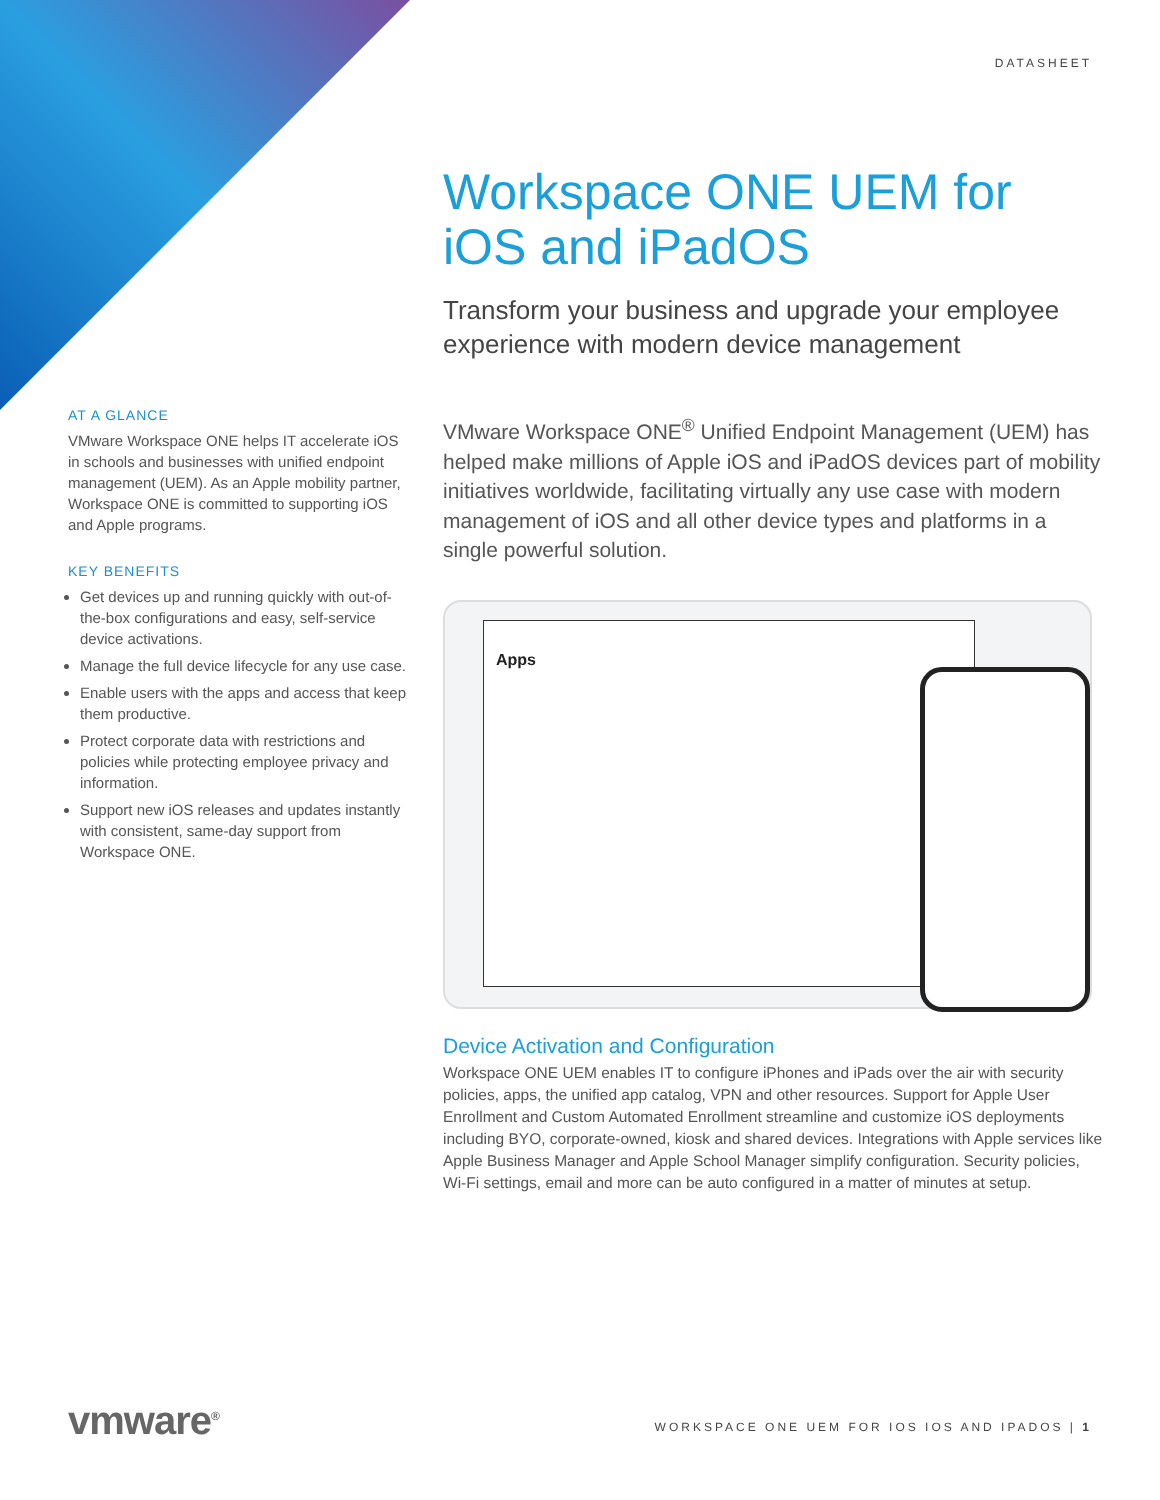DATASHEET
AT A GLANCE
VMware Workspace ONE helps IT accelerate iOS in schools and businesses with unified endpoint management (UEM). As an Apple mobility partner, Workspace ONE is committed to supporting iOS and Apple programs.
KEY BENEFITS
Get devices up and running quickly with out-of-the-box configurations and easy, self-service device activations.
Manage the full device lifecycle for any use case.
Enable users with the apps and access that keep them productive.
Protect corporate data with restrictions and policies while protecting employee privacy and information.
Support new iOS releases and updates instantly with consistent, same-day support from Workspace ONE.
Workspace ONE UEM for iOS and iPadOS
Transform your business and upgrade your employee experience with modern device management
VMware Workspace ONE<sup>®</sup> Unified Endpoint Management (UEM) has helped make millions of Apple iOS and iPadOS devices part of mobility initiatives worldwide, facilitating virtually any use case with modern management of iOS and all other device types and platforms in a single powerful solution.
Apps
Device Activation and Configuration
Workspace ONE UEM enables IT to configure iPhones and iPads over the air with security policies, apps, the unified app catalog, VPN and other resources. Support for Apple User Enrollment and Custom Automated Enrollment streamline and customize iOS deployments including BYO, corporate-owned, kiosk and shared devices. Integrations with Apple services like Apple Business Manager and Apple School Manager simplify configuration. Security policies, Wi-Fi settings, email and more can be auto configured in a matter of minutes at setup.
vmware<sup>®</sup>
WORKSPACE ONE UEM FOR IOS IOS AND IPADOS | 1